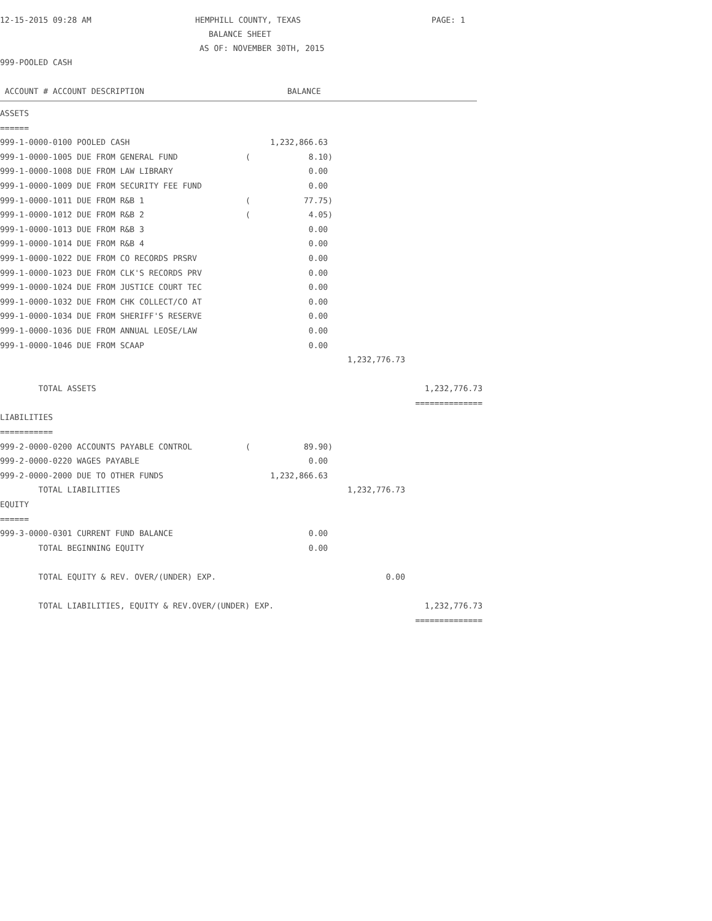12-15-2015 09:28 AM HEMPHILL COUNTY, TEXAS PAGE: 1
BALANCE SHEET
AS OF: NOVEMBER 30TH, 2015
999-POOLED CASH
ACCOUNT # ACCOUNT DESCRIPTION BALANCE
| ASSETS | | | | |
| ====== | | | | |
| 999-1-0000-0100 POOLED CASH | | 1,232,866.63 | | |
| 999-1-0000-1005 DUE FROM GENERAL FUND | ( | 8.10) | | |
| 999-1-0000-1008 DUE FROM LAW LIBRARY | | 0.00 | | |
| 999-1-0000-1009 DUE FROM SECURITY FEE FUND | | 0.00 | | |
| 999-1-0000-1011 DUE FROM R&B 1 | ( | 77.75) | | |
| 999-1-0000-1012 DUE FROM R&B 2 | ( | 4.05) | | |
| 999-1-0000-1013 DUE FROM R&B 3 | | 0.00 | | |
| 999-1-0000-1014 DUE FROM R&B 4 | | 0.00 | | |
| 999-1-0000-1022 DUE FROM CO RECORDS PRSRV | | 0.00 | | |
| 999-1-0000-1023 DUE FROM CLK'S RECORDS PRV | | 0.00 | | |
| 999-1-0000-1024 DUE FROM JUSTICE COURT TEC | | 0.00 | | |
| 999-1-0000-1032 DUE FROM CHK COLLECT/CO AT | | 0.00 | | |
| 999-1-0000-1034 DUE FROM SHERIFF'S RESERVE | | 0.00 | | |
| 999-1-0000-1036 DUE FROM ANNUAL LEOSE/LAW | | 0.00 | | |
| 999-1-0000-1046 DUE FROM SCAAP | | 0.00 | | |
| | | | 1,232,776.73 | |
| TOTAL ASSETS | | | | 1,232,776.73 |
| | | | | ============== |
| LIABILITIES | | | | |
| =========== | | | | |
| 999-2-0000-0200 ACCOUNTS PAYABLE CONTROL | ( | 89.90) | | |
| 999-2-0000-0220 WAGES PAYABLE | | 0.00 | | |
| 999-2-0000-2000 DUE TO OTHER FUNDS | | 1,232,866.63 | | |
| TOTAL LIABILITIES | | | 1,232,776.73 | |
| EQUITY | | | | |
| ====== | | | | |
| 999-3-0000-0301 CURRENT FUND BALANCE | | 0.00 | | |
| TOTAL BEGINNING EQUITY | | 0.00 | | |
| TOTAL EQUITY & REV. OVER/(UNDER) EXP. | | | 0.00 | |
| TOTAL LIABILITIES, EQUITY & REV.OVER/(UNDER) EXP. | | | | 1,232,776.73 |
| | | | | ============== |